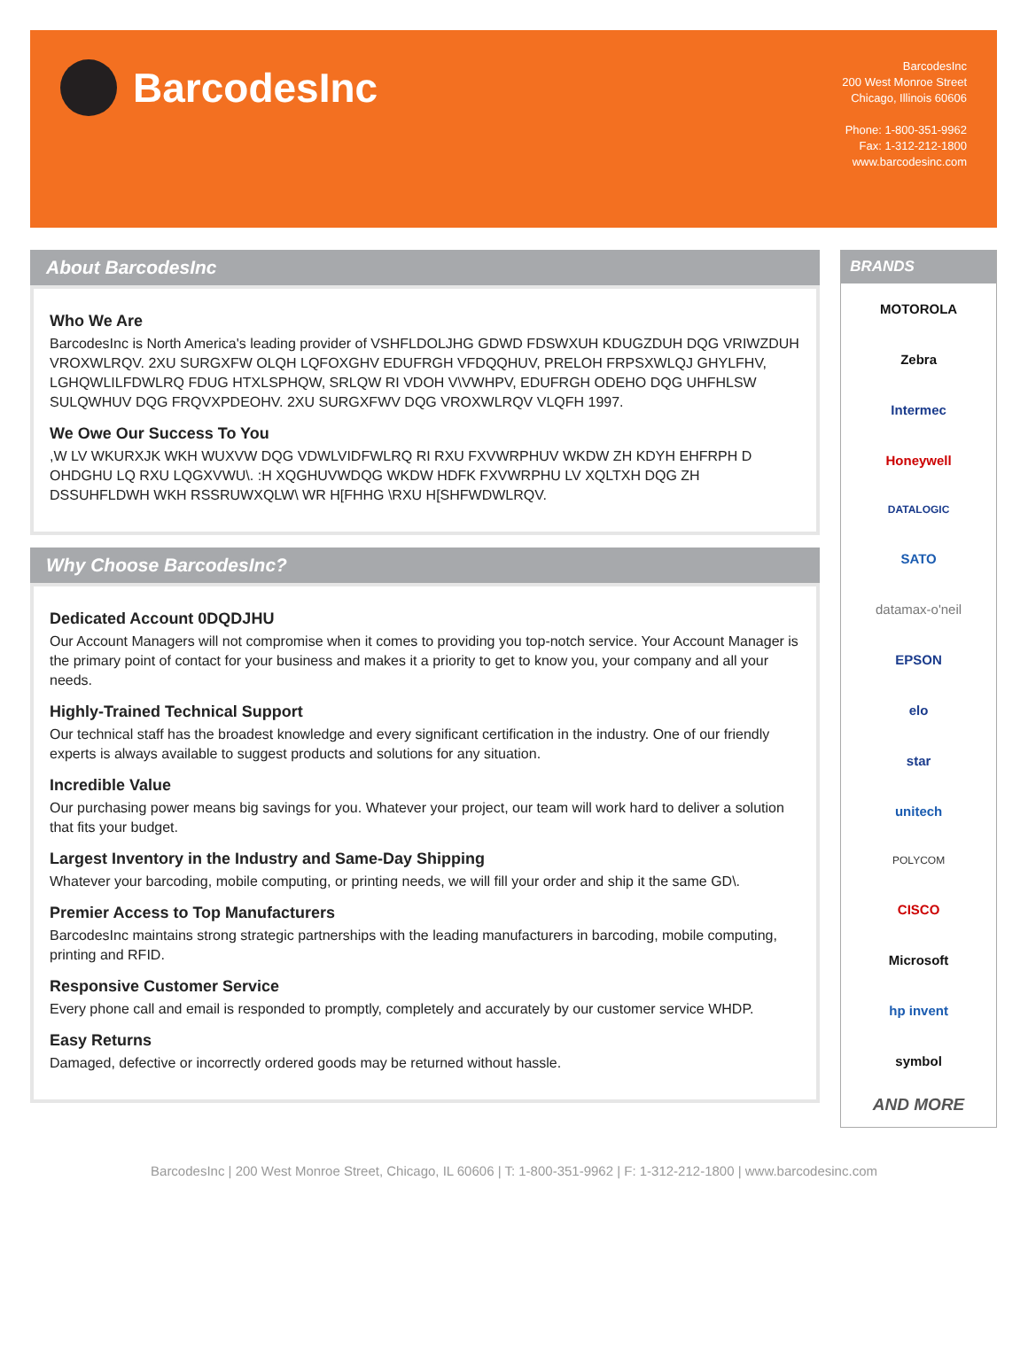BarcodesInc
BarcodesInc
200 West Monroe Street
Chicago, Illinois 60606
Phone: 1-800-351-9962
Fax: 1-312-212-1800
www.barcodesinc.com
About BarcodesInc
Who We Are
BarcodesInc is North America's leading provider of VSHFLDOLJHG GDWD FDSWXUH KDUGZDUH DQG VRIWZDUH VROXWLRQV. 2XU SURGXFW OLQH LQFOXGHV EDUFRGH VFDQQHUV, PRELOH FRPSXWLQJ GHYLFHV, LGHQWLILFDWLRQ FDUG HTXLSPHQW, SRLQW RI VDOH V\VWHPV, EDUFRGH ODEHO DQG UHFHLSW SULQWHUV DQG FRQVXPDEOHV. 2XU SURGXFWV DQG VROXWLRQV VLQFH 1997.
We Owe Our Success To You
,W LV WKURXJK WKH WUXVW DQG VDWLVIDFWLRQ RI RXU FXVWRPHUV WKDW ZH KDYH EHFRPH D OHDGHU LQ RXU LQGXVWU\. :H XQGHUVWDQG WKDW HDFK FXVWRPHU LV XQLTXH DQG ZH DSSUHFLDWH WKH RSSRUWXQLW\ WR H[FHHG \RXU H[SHFWDWLRQV.
Why Choose BarcodesInc?
Dedicated Account 0DQDJHU
Our Account Managers will not compromise when it comes to providing you top-notch service. Your Account Manager is the primary point of contact for your business and makes it a priority to get to know you, your company and all your needs.
Highly-Trained Technical Support
Our technical staff has the broadest knowledge and every significant certification in the industry. One of our friendly experts is always available to suggest products and solutions for any situation.
Incredible Value
Our purchasing power means big savings for you. Whatever your project, our team will work hard to deliver a solution that fits your budget.
Largest Inventory in the Industry and Same-Day Shipping
Whatever your barcoding, mobile computing, or printing needs, we will fill your order and ship it the same GD\.
Premier Access to Top Manufacturers
BarcodesInc maintains strong strategic partnerships with the leading manufacturers in barcoding, mobile computing, printing and RFID.
Responsive Customer Service
Every phone call and email is responded to promptly, completely and accurately by our customer service WHDP.
Easy Returns
Damaged, defective or incorrectly ordered goods may be returned without hassle.
BRANDS
MOTOROLA
Zebra
Intermec
Honeywell
DATALOGIC
SATO
datamax-o'neil
EPSON
elo
star
unitech
POLYCOM
CISCO
Microsoft
hp invent
symbol
AND MORE
BarcodesInc | 200 West Monroe Street, Chicago, IL 60606 | T: 1-800-351-9962 | F: 1-312-212-1800 | www.barcodesinc.com